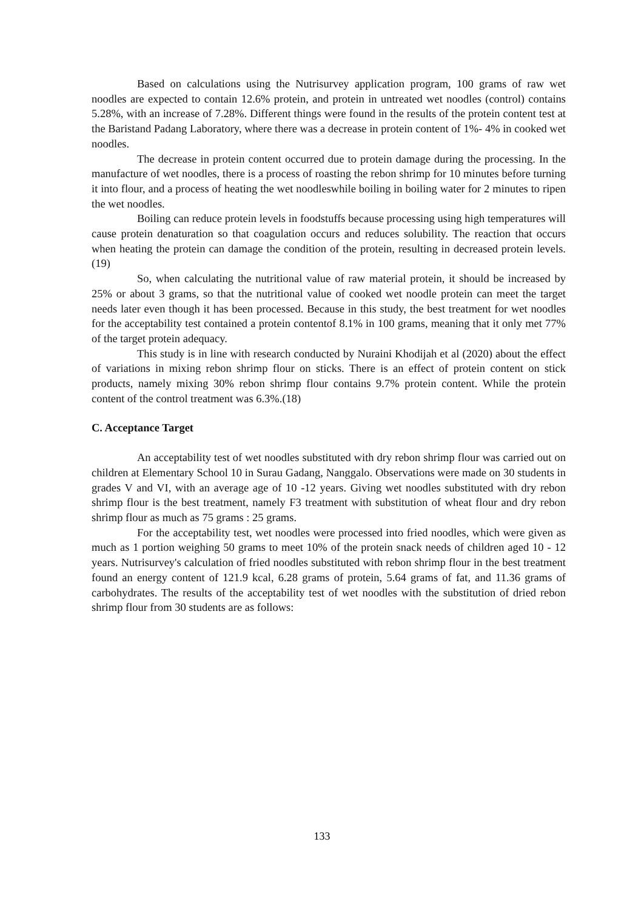Based on calculations using the Nutrisurvey application program, 100 grams of raw wet noodles are expected to contain 12.6% protein, and protein in untreated wet noodles (control) contains 5.28%, with an increase of 7.28%. Different things were found in the results of the protein content test at the Baristand Padang Laboratory, where there was a decrease in protein content of 1%- 4% in cooked wet noodles.
The decrease in protein content occurred due to protein damage during the processing. In the manufacture of wet noodles, there is a process of roasting the rebon shrimp for 10 minutes before turning it into flour, and a process of heating the wet noodleswhile boiling in boiling water for 2 minutes to ripen the wet noodles.
Boiling can reduce protein levels in foodstuffs because processing using high temperatures will cause protein denaturation so that coagulation occurs and reduces solubility. The reaction that occurs when heating the protein can damage the condition of the protein, resulting in decreased protein levels.(19)
So, when calculating the nutritional value of raw material protein, it should be increased by 25% or about 3 grams, so that the nutritional value of cooked wet noodle protein can meet the target needs later even though it has been processed. Because in this study, the best treatment for wet noodles for the acceptability test contained a protein contentof 8.1% in 100 grams, meaning that it only met 77% of the target protein adequacy.
This study is in line with research conducted by Nuraini Khodijah et al (2020) about the effect of variations in mixing rebon shrimp flour on sticks. There is an effect of protein content on stick products, namely mixing 30% rebon shrimp flour contains 9.7% protein content. While the protein content of the control treatment was 6.3%.(18)
C. Acceptance Target
An acceptability test of wet noodles substituted with dry rebon shrimp flour was carried out on children at Elementary School 10 in Surau Gadang, Nanggalo. Observations were made on 30 students in grades V and VI, with an average age of 10 -12 years. Giving wet noodles substituted with dry rebon shrimp flour is the best treatment, namely F3 treatment with substitution of wheat flour and dry rebon shrimp flour as much as 75 grams : 25 grams.
For the acceptability test, wet noodles were processed into fried noodles, which were given as much as 1 portion weighing 50 grams to meet 10% of the protein snack needs of children aged 10 - 12 years. Nutrisurvey's calculation of fried noodles substituted with rebon shrimp flour in the best treatment found an energy content of 121.9 kcal, 6.28 grams of protein, 5.64 grams of fat, and 11.36 grams of carbohydrates. The results of the acceptability test of wet noodles with the substitution of dried rebon shrimp flour from 30 students are as follows:
133